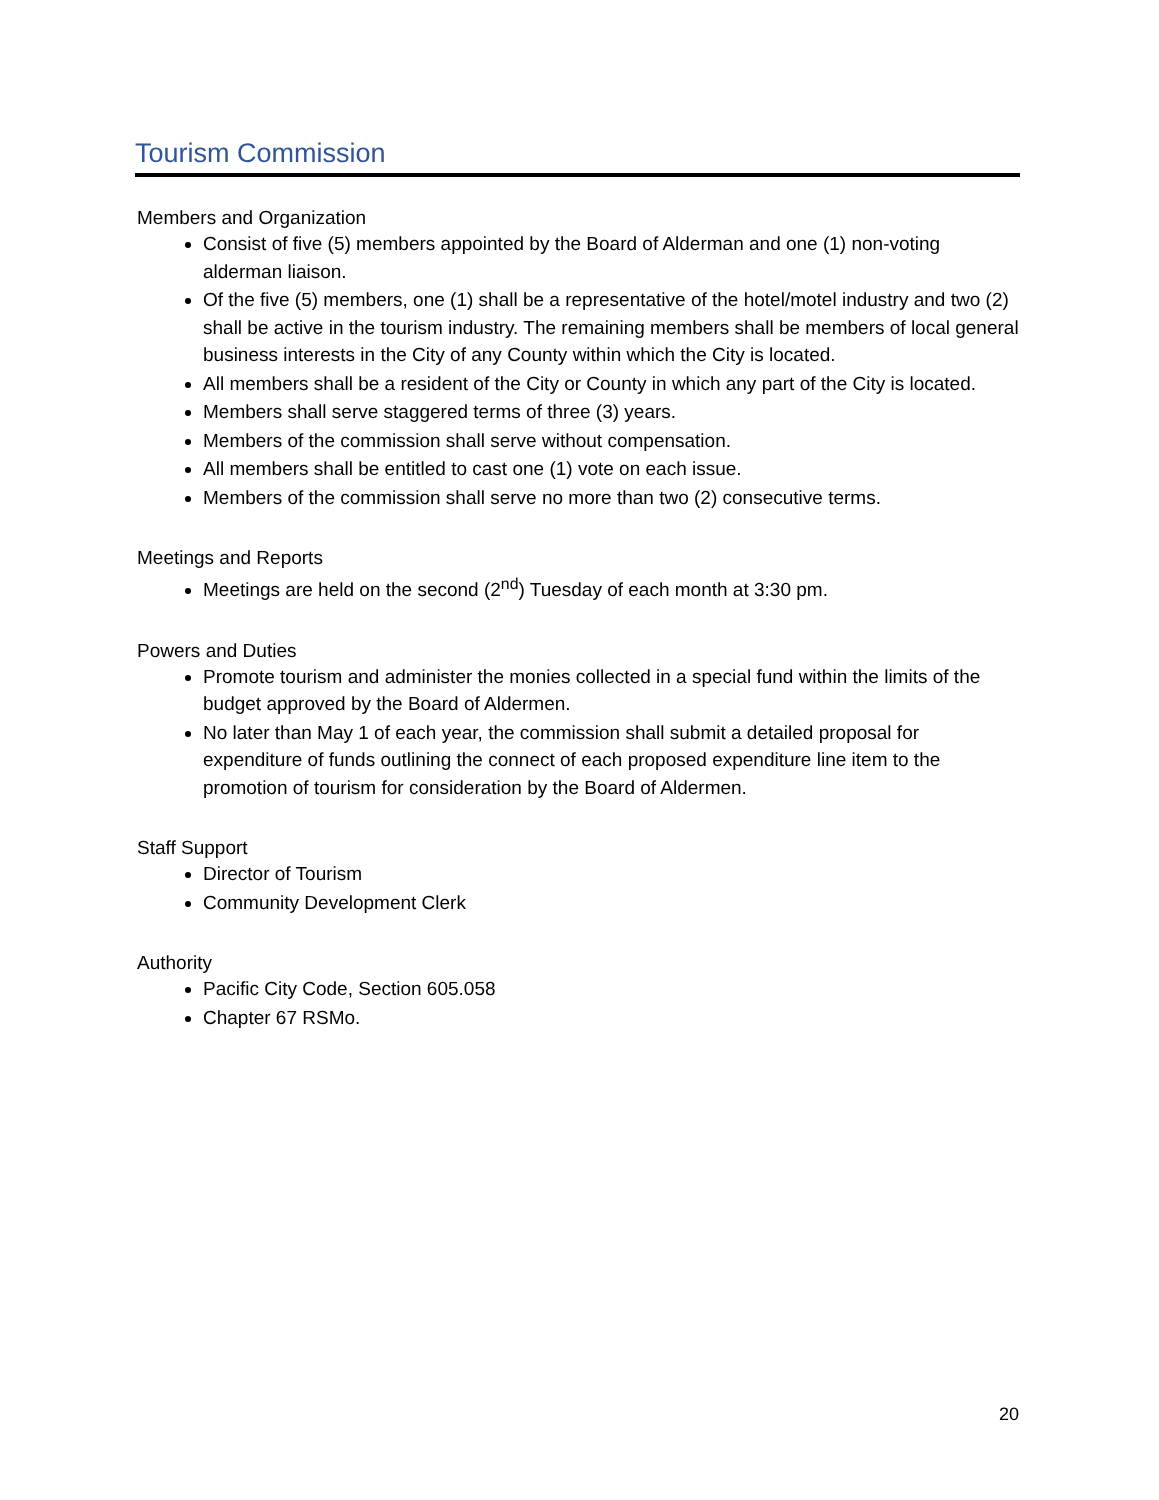Tourism Commission
Members and Organization
Consist of five (5) members appointed by the Board of Alderman and one (1) non-voting alderman liaison.
Of the five (5) members, one (1) shall be a representative of the hotel/motel industry and two (2) shall be active in the tourism industry. The remaining members shall be members of local general business interests in the City of any County within which the City is located.
All members shall be a resident of the City or County in which any part of the City is located.
Members shall serve staggered terms of three (3) years.
Members of the commission shall serve without compensation.
All members shall be entitled to cast one (1) vote on each issue.
Members of the commission shall serve no more than two (2) consecutive terms.
Meetings and Reports
Meetings are held on the second (2<sup>nd</sup>) Tuesday of each month at 3:30 pm.
Powers and Duties
Promote tourism and administer the monies collected in a special fund within the limits of the budget approved by the Board of Aldermen.
No later than May 1 of each year, the commission shall submit a detailed proposal for expenditure of funds outlining the connect of each proposed expenditure line item to the promotion of tourism for consideration by the Board of Aldermen.
Staff Support
Director of Tourism
Community Development Clerk
Authority
Pacific City Code, Section 605.058
Chapter 67 RSMo.
20